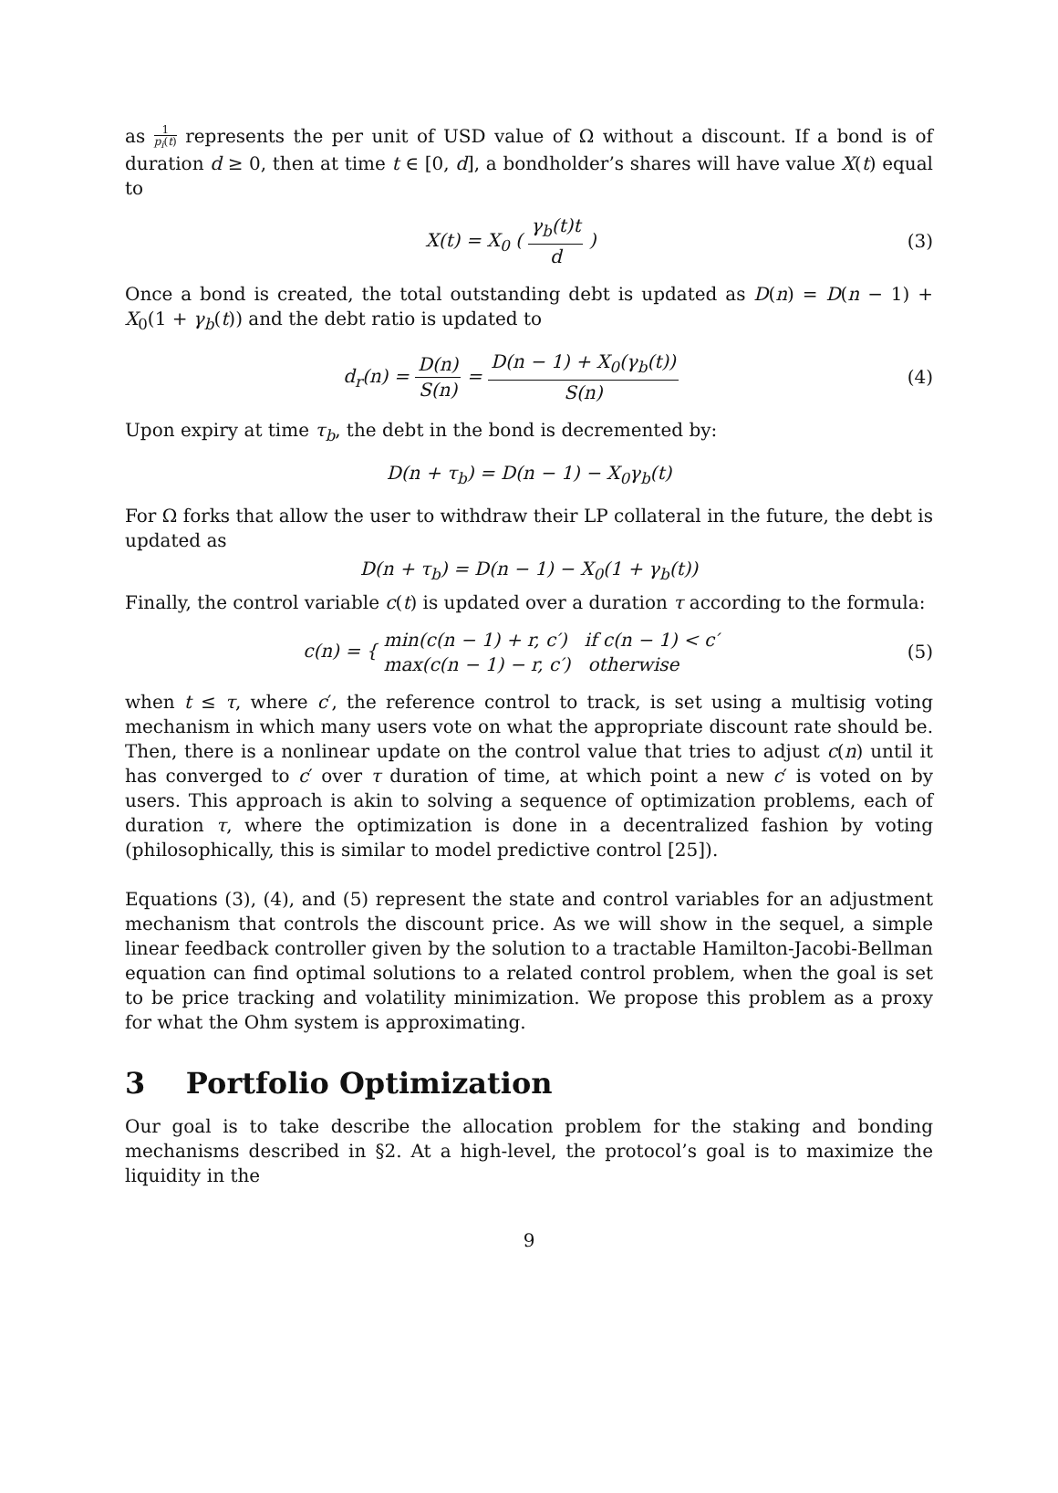as 1 p<sub>i</sub>(t) represents the per unit of USD value of Ω without a discount. If a bond is of duration d ≥ 0, then at time t ∈ [0, d], a bondholder’s shares will have value X(t) equal to
X(t) = X<sub>0</sub> ( γ<sub>b</sub>(t)t d ) (3)
Once a bond is created, the total outstanding debt is updated as D(n) = D(n − 1) + X<sub>0</sub>(1 + γ<sub>b</sub>(t)) and the debt ratio is updated to
d<sub>r</sub>(n) = D(n) S(n) = D(n − 1) + X<sub>0</sub>(γ<sub>b</sub>(t)) S(n)
(4)
Upon expiry at time τ<sub>b</sub>, the debt in the bond is decremented by:
D(n + τ<sub>b</sub>) = D(n − 1) − X<sub>0</sub>γ<sub>b</sub>(t)
For Ω forks that allow the user to withdraw their LP collateral in the future, the debt is updated as
D(n + τ<sub>b</sub>) = D(n − 1) − X<sub>0</sub>(1 + γ<sub>b</sub>(t))
Finally, the control variable c(t) is updated over a duration τ according to the formula:
c(n) = { min(c(n − 1) + r, c′) if c(n − 1) < c′
max(c(n − 1) − r, c′) otherwise
(5)
when t ≤ τ, where c′, the reference control to track, is set using a multisig voting mechanism in which many users vote on what the appropriate discount rate should be. Then, there is a nonlinear update on the control value that tries to adjust c(n) until it has converged to c′ over τ duration of time, at which point a new c′ is voted on by users. This approach is akin to solving a sequence of optimization problems, each of duration τ, where the optimization is done in a decentralized fashion by voting (philosophically, this is similar to model predictive control [25]).
Equations (3), (4), and (5) represent the state and control variables for an adjustment mechanism that controls the discount price. As we will show in the sequel, a simple linear feedback controller given by the solution to a tractable Hamilton-Jacobi-Bellman equation can find optimal solutions to a related control problem, when the goal is set to be price tracking and volatility minimization. We propose this problem as a proxy for what the Ohm system is approximating.
3 Portfolio Optimization
Our goal is to take describe the allocation problem for the staking and bonding mechanisms described in §2. At a high-level, the protocol’s goal is to maximize the liquidity in the
9